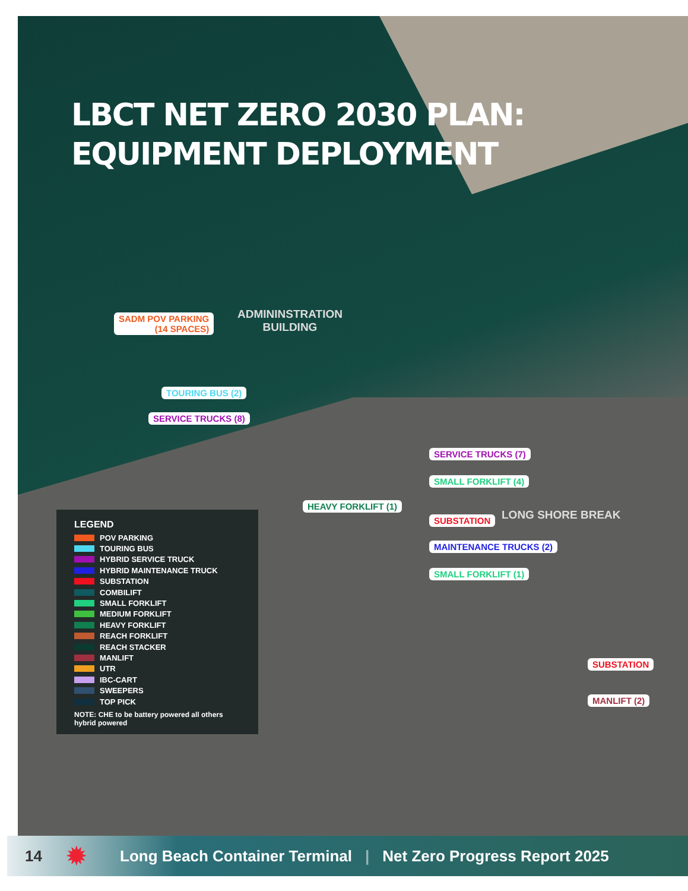LBCT NET ZERO 2030 PLAN:
EQUIPMENT DEPLOYMENT
ADMININSTRATION
BUILDING
SADM POV PARKING
(14 SPACES)
TOURING BUS (2)
SERVICE TRUCKS (8)
SERVICE TRUCKS (7)
SMALL FORKLIFT (4)
HEAVY FORKLIFT (1)
SUBSTATION LONG SHORE BREAK
MAINTENANCE TRUCKS (2)
SMALL FORKLIFT (1)
SUBSTATION
MANLIFT (2)
LEGEND
POV PARKING
TOURING BUS
HYBRID SERVICE TRUCK
HYBRID MAINTENANCE TRUCK
SUBSTATION
COMBILIFT
SMALL FORKLIFT
MEDIUM FORKLIFT
HEAVY FORKLIFT
REACH FORKLIFT
REACH STACKER
MANLIFT
UTR
IBC-CART
SWEEPERS
TOP PICK
NOTE: CHE to be battery powered all others hybrid powered
14 ✹ Long Beach Container Terminal | Net Zero Progress Report 2025